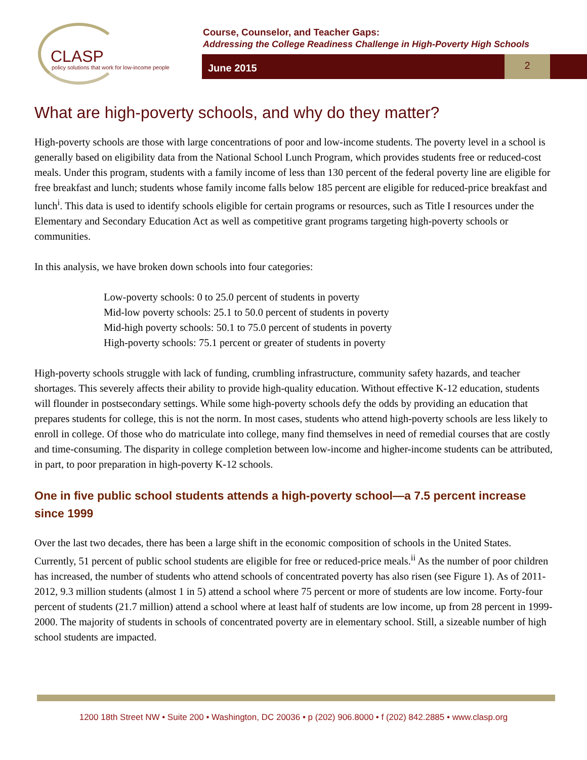CLASP
policy solutions that work for low-income people
Course, Counselor, and Teacher Gaps:
Addressing the College Readiness Challenge in High-Poverty High Schools
June 2015
2
What are high-poverty schools, and why do they matter?
High-poverty schools are those with large concentrations of poor and low-income students. The poverty level in a school is generally based on eligibility data from the National School Lunch Program, which provides students free or reduced-cost meals. Under this program, students with a family income of less than 130 percent of the federal poverty line are eligible for free breakfast and lunch; students whose family income falls below 185 percent are eligible for reduced-price breakfast and lunch<sup>i</sup>. This data is used to identify schools eligible for certain programs or resources, such as Title I resources under the Elementary and Secondary Education Act as well as competitive grant programs targeting high-poverty schools or communities.
In this analysis, we have broken down schools into four categories:
Low-poverty schools: 0 to 25.0 percent of students in poverty
Mid-low poverty schools: 25.1 to 50.0 percent of students in poverty
Mid-high poverty schools: 50.1 to 75.0 percent of students in poverty
High-poverty schools: 75.1 percent or greater of students in poverty
High-poverty schools struggle with lack of funding, crumbling infrastructure, community safety hazards, and teacher shortages. This severely affects their ability to provide high-quality education. Without effective K-12 education, students will flounder in postsecondary settings. While some high-poverty schools defy the odds by providing an education that prepares students for college, this is not the norm. In most cases, students who attend high-poverty schools are less likely to enroll in college. Of those who do matriculate into college, many find themselves in need of remedial courses that are costly and time-consuming. The disparity in college completion between low-income and higher-income students can be attributed, in part, to poor preparation in high-poverty K-12 schools.
One in five public school students attends a high-poverty school—a 7.5 percent increase since 1999
Over the last two decades, there has been a large shift in the economic composition of schools in the United States. Currently, 51 percent of public school students are eligible for free or reduced-price meals.<sup>ii</sup> As the number of poor children has increased, the number of students who attend schools of concentrated poverty has also risen (see Figure 1). As of 2011-2012, 9.3 million students (almost 1 in 5) attend a school where 75 percent or more of students are low income. Forty-four percent of students (21.7 million) attend a school where at least half of students are low income, up from 28 percent in 1999-2000. The majority of students in schools of concentrated poverty are in elementary school. Still, a sizeable number of high school students are impacted.
1200 18th Street NW • Suite 200 • Washington, DC 20036 • p (202) 906.8000 • f (202) 842.2885 • www.clasp.org